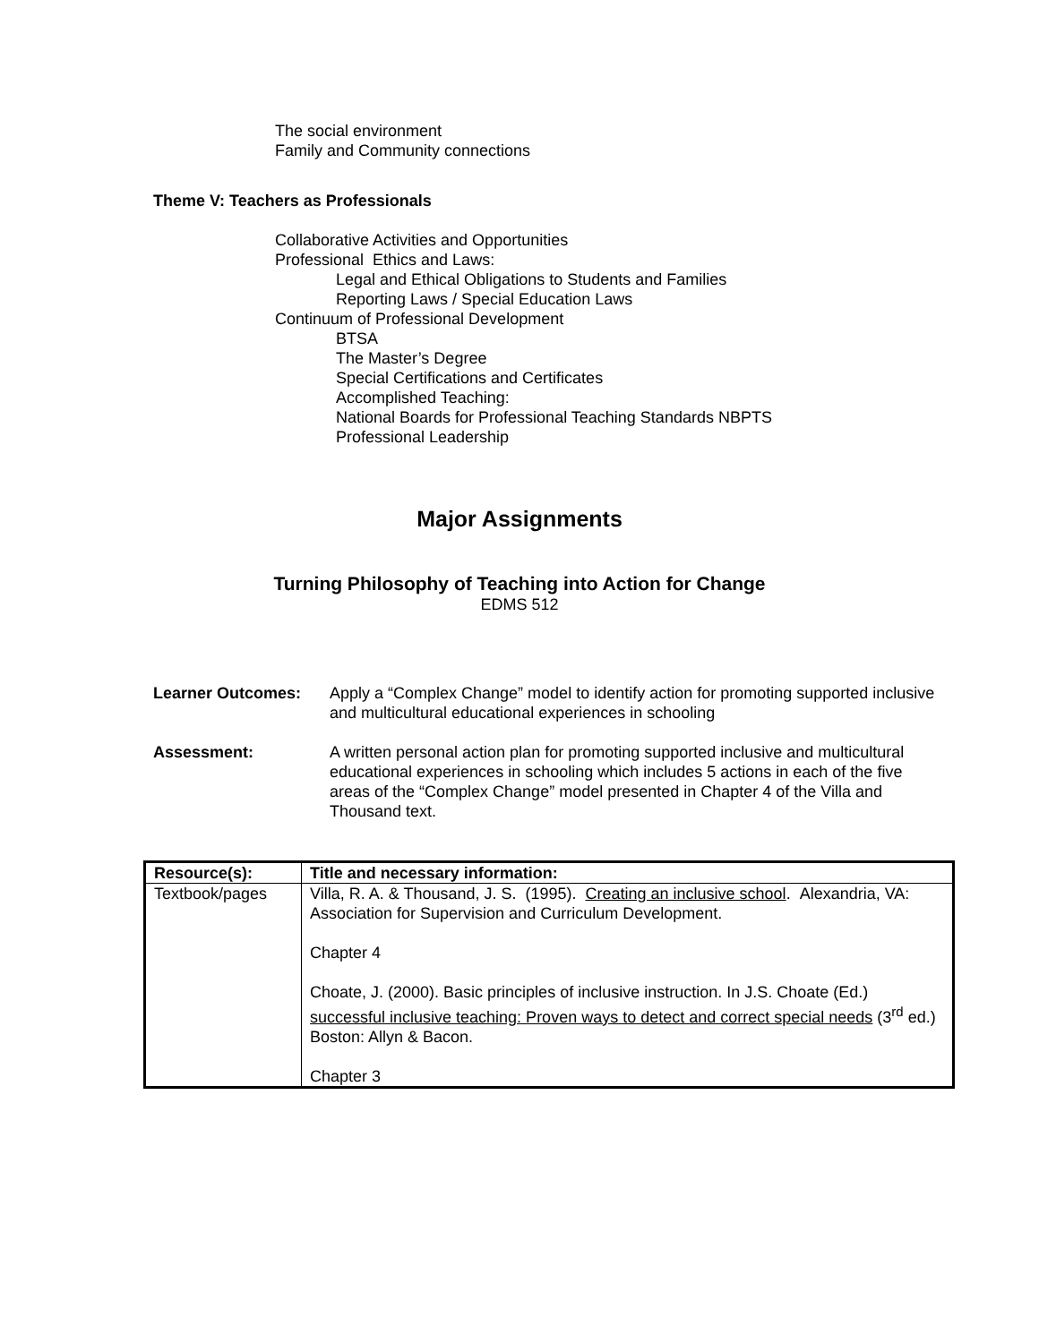The social environment
Family and Community connections
Theme V: Teachers as Professionals
Collaborative Activities and Opportunities
Professional Ethics and Laws:
Legal and Ethical Obligations to Students and Families
Reporting Laws / Special Education Laws
Continuum of Professional Development
BTSA
The Master’s Degree
Special Certifications and Certificates
Accomplished Teaching:
National Boards for Professional Teaching Standards NBPTS
Professional Leadership
Major Assignments
Turning Philosophy of Teaching into Action for Change
EDMS 512
Learner Outcomes: Apply a “Complex Change” model to identify action for promoting supported inclusive and multicultural educational experiences in schooling
Assessment: A written personal action plan for promoting supported inclusive and multicultural educational experiences in schooling which includes 5 actions in each of the five areas of the “Complex Change” model presented in Chapter 4 of the Villa and Thousand text.
| Resource(s): | Title and necessary information: |
| --- | --- |
| Textbook/pages | Villa, R. A. & Thousand, J. S. (1995). Creating an inclusive school . Alexandria, VA: Association for Supervision and Curriculum Development. Chapter 4 Choate, J. (2000). Basic principles of inclusive instruction. In J.S. Choate (Ed.) successful inclusive teaching: Proven ways to detect and correct special needs (3<sup>rd</sup> ed.) Boston: Allyn & Bacon. Chapter 3 |